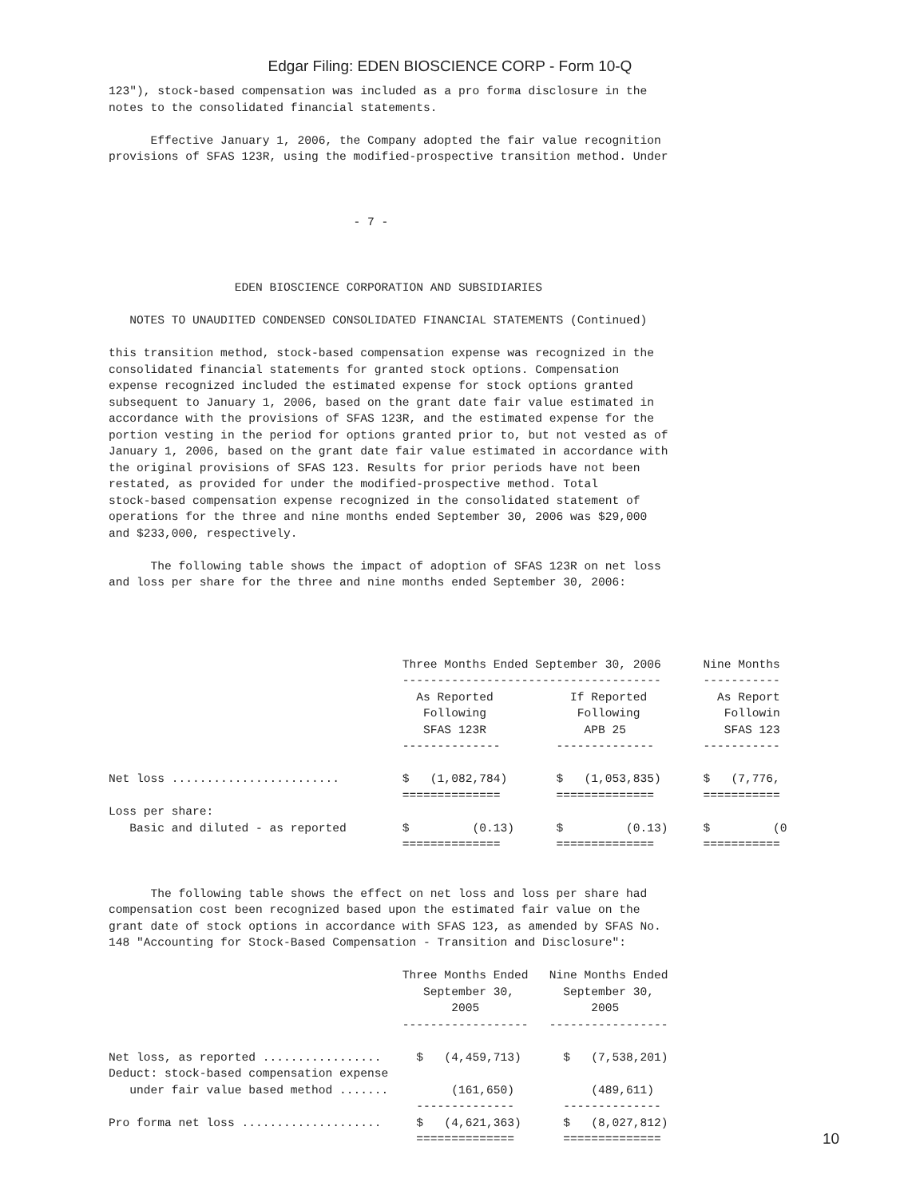Edgar Filing: EDEN BIOSCIENCE CORP - Form 10-Q
123"), stock-based compensation was included as a pro forma disclosure in the
notes to the consolidated financial statements.

      Effective January 1, 2006, the Company adopted the fair value recognition
provisions of SFAS 123R, using the modified-prospective transition method. Under



                                   - 7 -



                  EDEN BIOSCIENCE CORPORATION AND SUBSIDIARIES

   NOTES TO UNAUDITED CONDENSED CONSOLIDATED FINANCIAL STATEMENTS (Continued)

this transition method, stock-based compensation expense was recognized in the
consolidated financial statements for granted stock options. Compensation
expense recognized included the estimated expense for stock options granted
subsequent to January 1, 2006, based on the grant date fair value estimated in
accordance with the provisions of SFAS 123R, and the estimated expense for the
portion vesting in the period for options granted prior to, but not vested as of
January 1, 2006, based on the grant date fair value estimated in accordance with
the original provisions of SFAS 123. Results for prior periods have not been
restated, as provided for under the modified-prospective method. Total
stock-based compensation expense recognized in the consolidated statement of
operations for the three and nine months ended September 30, 2006 was $29,000
and $233,000, respectively.

      The following table shows the impact of adoption of SFAS 123R on net loss
and loss per share for the three and nine months ended September 30, 2006:




                                          Three Months Ended September 30, 2006      Nine Months
                                          -------------------------------------      -----------
                                            As Reported           If Reported          As Report
                                             Following             Following            Followin
                                             SFAS 123R              APB 25              SFAS 123
                                          --------------        --------------       -----------

Net loss ........................         $   (1,082,784)       $   (1,053,835)      $   (7,776,
                                          ==============        ==============       ===========
Loss per share:
   Basic and diluted - as reported        $         (0.13)      $         (0.13)     $         (0
                                          ==============        ==============       ===========


      The following table shows the effect on net loss and loss per share had
compensation cost been recognized based upon the estimated fair value on the
grant date of stock options in accordance with SFAS 123, as amended by SFAS No.
148 "Accounting for Stock-Based Compensation - Transition and Disclosure":

                                          Three Months Ended   Nine Months Ended
                                             September 30,       September 30,
                                                 2005                2005
                                          ------------------   -----------------

Net loss, as reported .................     $   (4,459,713)      $   (7,538,201)
Deduct: stock-based compensation expense
   under fair value based method .......         (161,650)           (489,611)
                                            --------------       --------------
Pro forma net loss ....................     $   (4,621,363)      $   (8,027,812)
                                            ==============       ==============
10